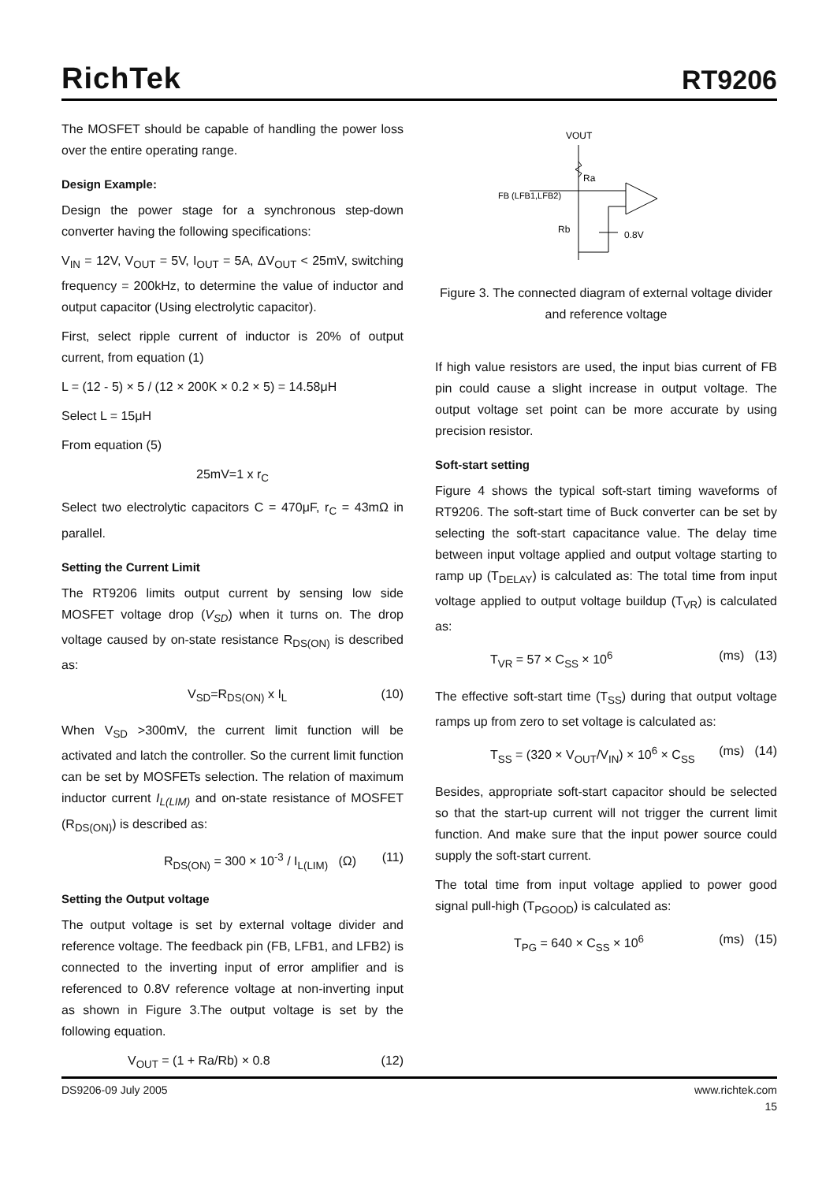RichTek RT9206
The MOSFET should be capable of handling the power loss over the entire operating range.
Design Example:
Design the power stage for a synchronous step-down converter having the following specifications:
V<sub>IN</sub> = 12V, V<sub>OUT</sub> = 5V, I<sub>OUT</sub> = 5A, ΔV<sub>OUT</sub> < 25mV, switching frequency = 200kHz, to determine the value of inductor and output capacitor (Using electrolytic capacitor).
First, select ripple current of inductor is 20% of output current, from equation (1)
L = (12 - 5) × 5 / (12 × 200K × 0.2 × 5) = 14.58μH
Select L = 15μH
From equation (5)
25mV=1 x r<sub>C</sub>
Select two electrolytic capacitors C = 470μF, r<sub>C</sub> = 43mΩ in parallel.
Setting the Current Limit
The RT9206 limits output current by sensing low side MOSFET voltage drop (V<sub>SD</sub>) when it turns on. The drop voltage caused by on-state resistance R<sub>DS(ON)</sub> is described as:
V<sub>SD</sub>=R<sub>DS(ON)</sub> x I<sub>L</sub> (10)
When V<sub>SD</sub> >300mV, the current limit function will be activated and latch the controller. So the current limit function can be set by MOSFETs selection. The relation of maximum inductor current I<sub>L(LIM)</sub> and on-state resistance of MOSFET (R<sub>DS(ON)</sub>) is described as:
R<sub>DS(ON)</sub> = 300 × 10<sup>-3</sup> / I<sub>L(LIM)</sub> (Ω) (11)
Setting the Output voltage
The output voltage is set by external voltage divider and reference voltage. The feedback pin (FB, LFB1, and LFB2) is connected to the inverting input of error amplifier and is referenced to 0.8V reference voltage at non-inverting input as shown in Figure 3.The output voltage is set by the following equation.
V<sub>OUT</sub> = (1 + Ra/Rb) × 0.8 (12)
VOUT
Ra
FB (LFB1,LFB2)
Rb
0.8V
Figure 3. The connected diagram of external voltage divider and reference voltage
If high value resistors are used, the input bias current of FB pin could cause a slight increase in output voltage. The output voltage set point can be more accurate by using precision resistor.
Soft-start setting
Figure 4 shows the typical soft-start timing waveforms of RT9206. The soft-start time of Buck converter can be set by selecting the soft-start capacitance value. The delay time between input voltage applied and output voltage starting to ramp up (T<sub>DELAY</sub>) is calculated as: The total time from input voltage applied to output voltage buildup (T<sub>VR</sub>) is calculated as:
T<sub>VR</sub> = 57 × C<sub>SS</sub> × 10<sup>6</sup> (ms) (13)
The effective soft-start time (T<sub>SS</sub>) during that output voltage ramps up from zero to set voltage is calculated as:
T<sub>SS</sub> = (320 × V<sub>OUT</sub>/V<sub>IN</sub>) × 10<sup>6</sup> × C<sub>SS</sub> (ms) (14)
Besides, appropriate soft-start capacitor should be selected so that the start-up current will not trigger the current limit function. And make sure that the input power source could supply the soft-start current.
The total time from input voltage applied to power good signal pull-high (T<sub>PGOOD</sub>) is calculated as:
T<sub>PG</sub> = 640 × C<sub>SS</sub> × 10<sup>6</sup> (ms) (15)
DS9206-09 July 2005 www.richtek.com
15